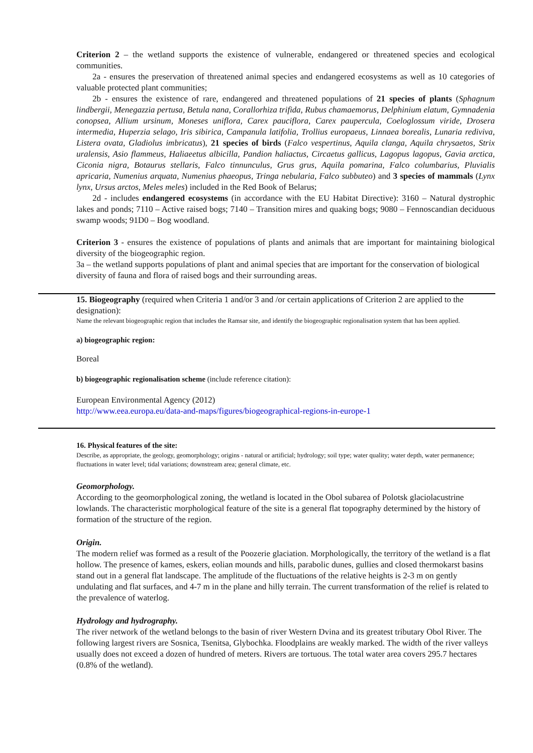Criterion 2 – the wetland supports the existence of vulnerable, endangered or threatened species and ecological communities.
2a - ensures the preservation of threatened animal species and endangered ecosystems as well as 10 categories of valuable protected plant communities;
2b - ensures the existence of rare, endangered and threatened populations of 21 species of plants (Sphagnum lindbergii, Menegazzia pertusa, Betula nana, Corallorhiza trifida, Rubus chamaemorus, Delphinium elatum, Gymnadenia conopsea, Allium ursinum, Moneses uniflora, Carex pauciflora, Carex paupercula, Coeloglossum viride, Drosera intermedia, Huperzia selago, Iris sibirica, Campanula latifolia, Trollius europaeus, Linnaea borealis, Lunaria rediviva, Listera ovata, Gladiolus imbricatus), 21 species of birds (Falco vespertinus, Aquila clanga, Aquila chrysaetos, Strix uralensis, Asio flammeus, Haliaeetus albicilla, Pandion haliactus, Circaetus gallicus, Lagopus lagopus, Gavia arctica, Ciconia nigra, Botaurus stellaris, Falco tinnunculus, Grus grus, Aquila pomarina, Falco columbarius, Pluvialis apricaria, Numenius arquata, Numenius phaeopus, Tringa nebularia, Falco subbuteo) and 3 species of mammals (Lynx lynx, Ursus arctos, Meles meles) included in the Red Book of Belarus;
2d - includes endangered ecosystems (in accordance with the EU Habitat Directive): 3160 – Natural dystrophic lakes and ponds; 7110 – Active raised bogs; 7140 – Transition mires and quaking bogs; 9080 – Fennoscandian deciduous swamp woods; 91D0 – Bog woodland.
Criterion 3 - ensures the existence of populations of plants and animals that are important for maintaining biological diversity of the biogeographic region.
3a – the wetland supports populations of plant and animal species that are important for the conservation of biological diversity of fauna and flora of raised bogs and their surrounding areas.
15. Biogeography (required when Criteria 1 and/or 3 and /or certain applications of Criterion 2 are applied to the designation):
Name the relevant biogeographic region that includes the Ramsar site, and identify the biogeographic regionalisation system that has been applied.
a) biogeographic region:
Boreal
b) biogeographic regionalisation scheme (include reference citation):
European Environmental Agency (2012)
http://www.eea.europa.eu/data-and-maps/figures/biogeographical-regions-in-europe-1
16. Physical features of the site:
Describe, as appropriate, the geology, geomorphology; origins - natural or artificial; hydrology; soil type; water quality; water depth, water permanence; fluctuations in water level; tidal variations; downstream area; general climate, etc.
Geomorphology.
According to the geomorphological zoning, the wetland is located in the Obol subarea of Polotsk glaciolacustrine lowlands. The characteristic morphological feature of the site is a general flat topography determined by the history of formation of the structure of the region.
Origin.
The modern relief was formed as a result of the Poozerie glaciation. Morphologically, the territory of the wetland is a flat hollow. The presence of kames, eskers, eolian mounds and hills, parabolic dunes, gullies and closed thermokarst basins stand out in a general flat landscape. The amplitude of the fluctuations of the relative heights is 2-3 m on gently undulating and flat surfaces, and 4-7 m in the plane and hilly terrain. The current transformation of the relief is related to the prevalence of waterlog.
Hydrology and hydrography.
The river network of the wetland belongs to the basin of river Western Dvina and its greatest tributary Obol River. The following largest rivers are Sosnica, Tsenitsa, Glybochka. Floodplains are weakly marked. The width of the river valleys usually does not exceed a dozen of hundred of meters. Rivers are tortuous. The total water area covers 295.7 hectares (0.8% of the wetland).